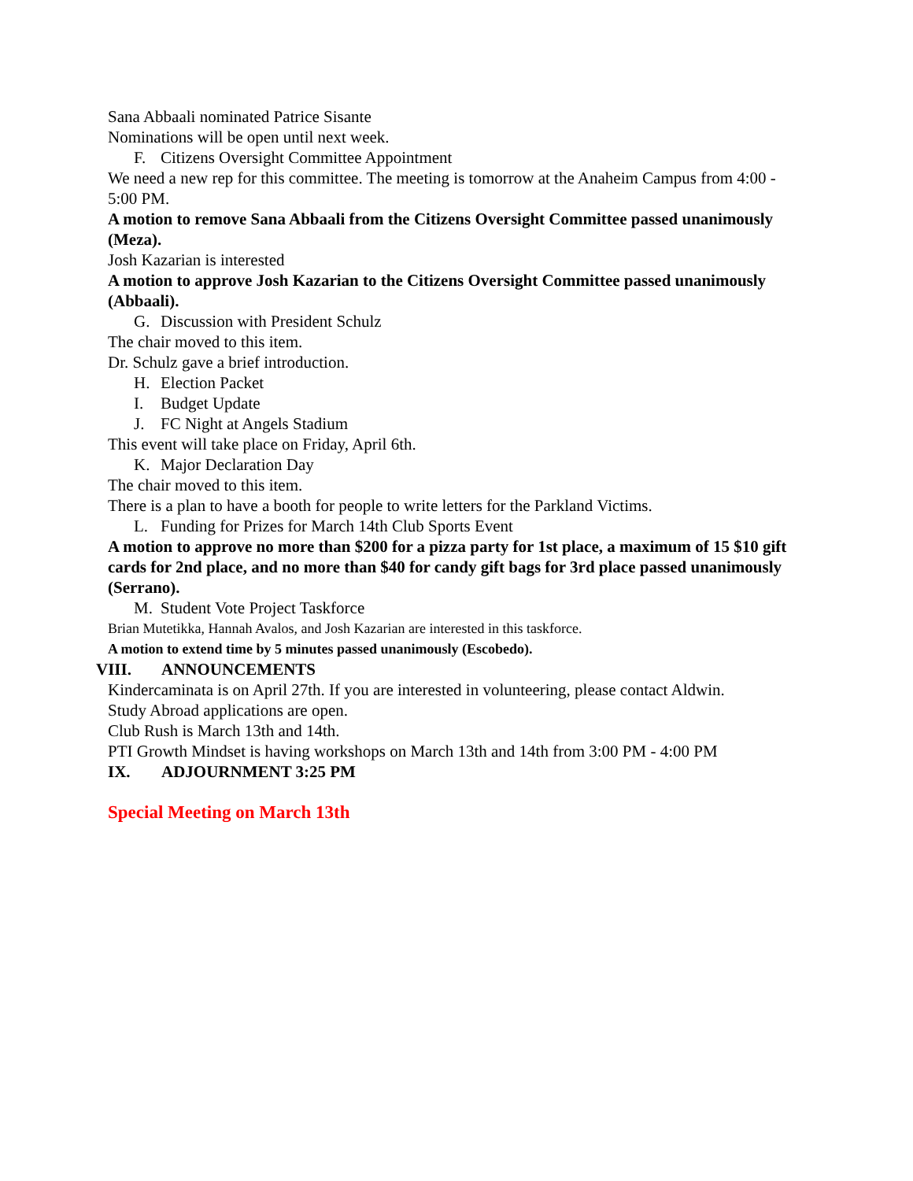Sana Abbaali nominated Patrice Sisante
Nominations will be open until next week.
F. Citizens Oversight Committee Appointment
We need a new rep for this committee. The meeting is tomorrow at the Anaheim Campus from 4:00 - 5:00 PM.
A motion to remove Sana Abbaali from the Citizens Oversight Committee passed unanimously (Meza).
Josh Kazarian is interested
A motion to approve Josh Kazarian to the Citizens Oversight Committee passed unanimously (Abbaali).
G. Discussion with President Schulz
The chair moved to this item.
Dr. Schulz gave a brief introduction.
H. Election Packet
I. Budget Update
J. FC Night at Angels Stadium
This event will take place on Friday, April 6th.
K. Major Declaration Day
The chair moved to this item.
There is a plan to have a booth for people to write letters for the Parkland Victims.
L. Funding for Prizes for March 14th Club Sports Event
A motion to approve no more than $200 for a pizza party for 1st place, a maximum of 15 $10 gift cards for 2nd place, and no more than $40 for candy gift bags for 3rd place passed unanimously (Serrano).
M. Student Vote Project Taskforce
Brian Mutetikka, Hannah Avalos, and Josh Kazarian are interested in this taskforce.
A motion to extend time by 5 minutes passed unanimously (Escobedo).
VIII. ANNOUNCEMENTS
Kindercaminata is on April 27th. If you are interested in volunteering, please contact Aldwin.
Study Abroad applications are open.
Club Rush is March 13th and 14th.
PTI Growth Mindset is having workshops on March 13th and 14th from 3:00 PM - 4:00 PM
IX. ADJOURNMENT 3:25 PM
Special Meeting on March 13th